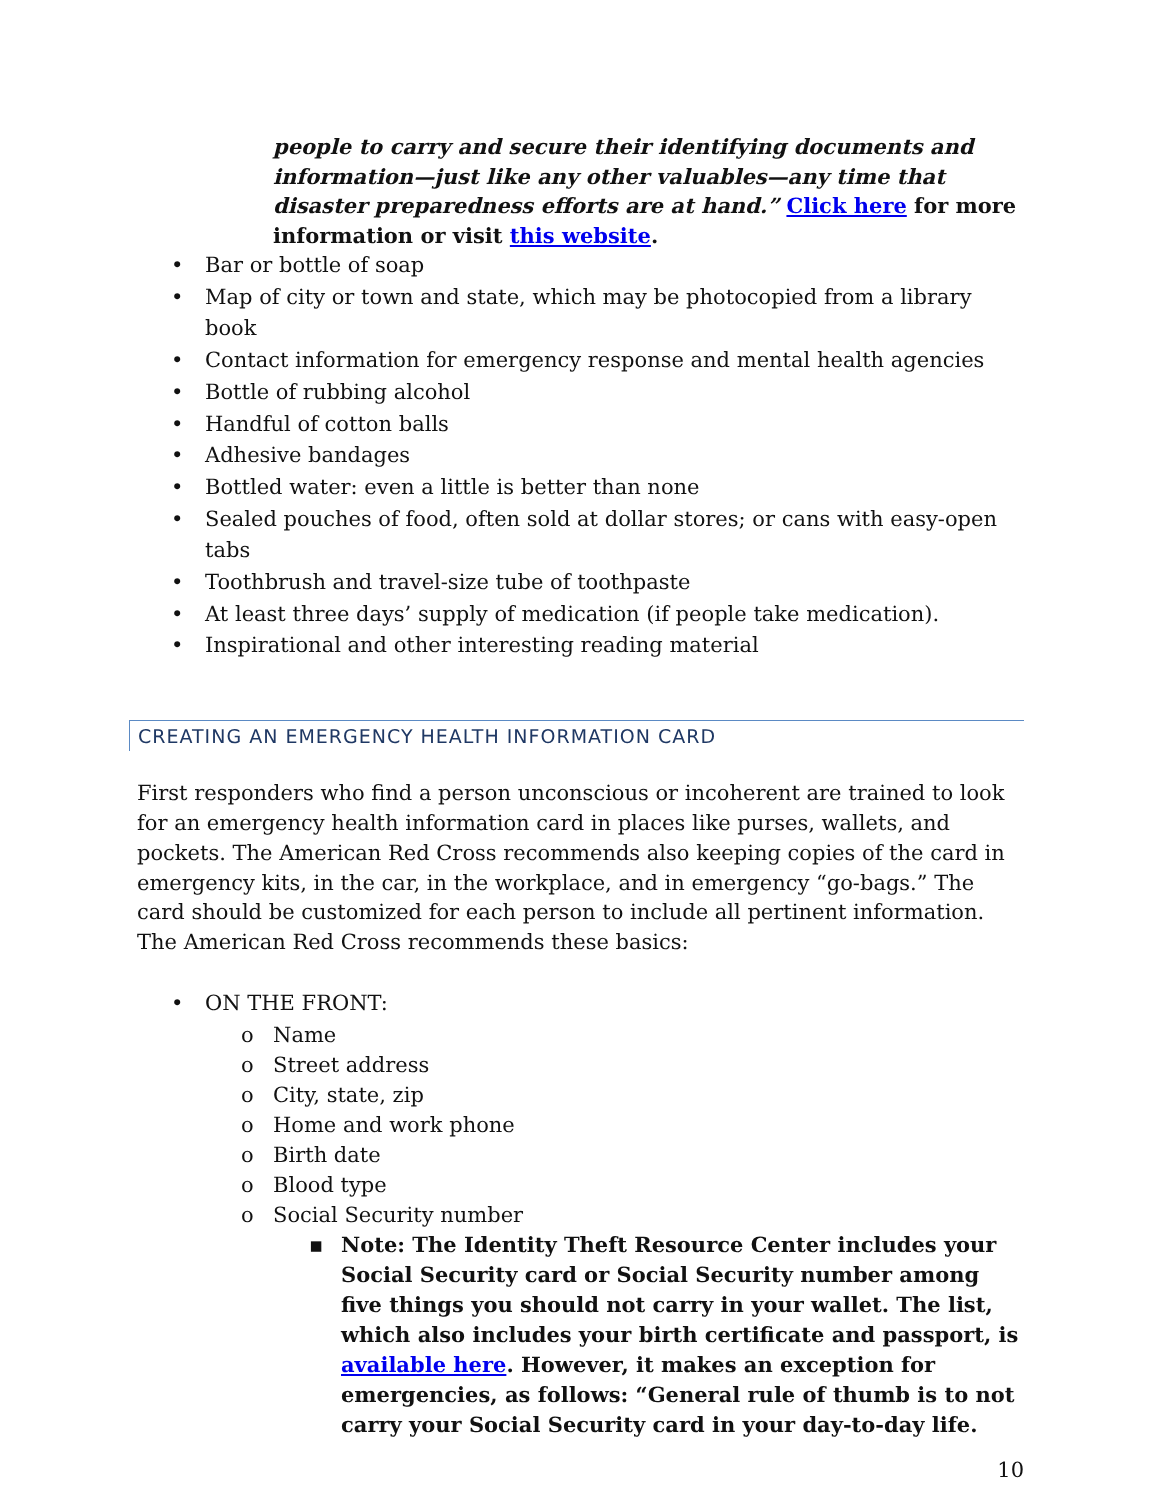people to carry and secure their identifying documents and information—just like any other valuables—any time that disaster preparedness efforts are at hand.” Click here for more information or visit this website.
• Bar or bottle of soap
• Map of city or town and state, which may be photocopied from a library book
• Contact information for emergency response and mental health agencies
• Bottle of rubbing alcohol
• Handful of cotton balls
• Adhesive bandages
• Bottled water: even a little is better than none
• Sealed pouches of food, often sold at dollar stores; or cans with easy-open tabs
• Toothbrush and travel-size tube of toothpaste
• At least three days’ supply of medication (if people take medication).
• Inspirational and other interesting reading material
CREATING AN EMERGENCY HEALTH INFORMATION CARD
First responders who find a person unconscious or incoherent are trained to look for an emergency health information card in places like purses, wallets, and pockets. The American Red Cross recommends also keeping copies of the card in emergency kits, in the car, in the workplace, and in emergency “go-bags.” The card should be customized for each person to include all pertinent information. The American Red Cross recommends these basics:
• ON THE FRONT:
o Name
o Street address
o City, state, zip
o Home and work phone
o Birth date
o Blood type
o Social Security number
▪ Note: The Identity Theft Resource Center includes your Social Security card or Social Security number among five things you should not carry in your wallet. The list, which also includes your birth certificate and passport, is available here. However, it makes an exception for emergencies, as follows: “General rule of thumb is to not carry your Social Security card in your day-to-day life.
10